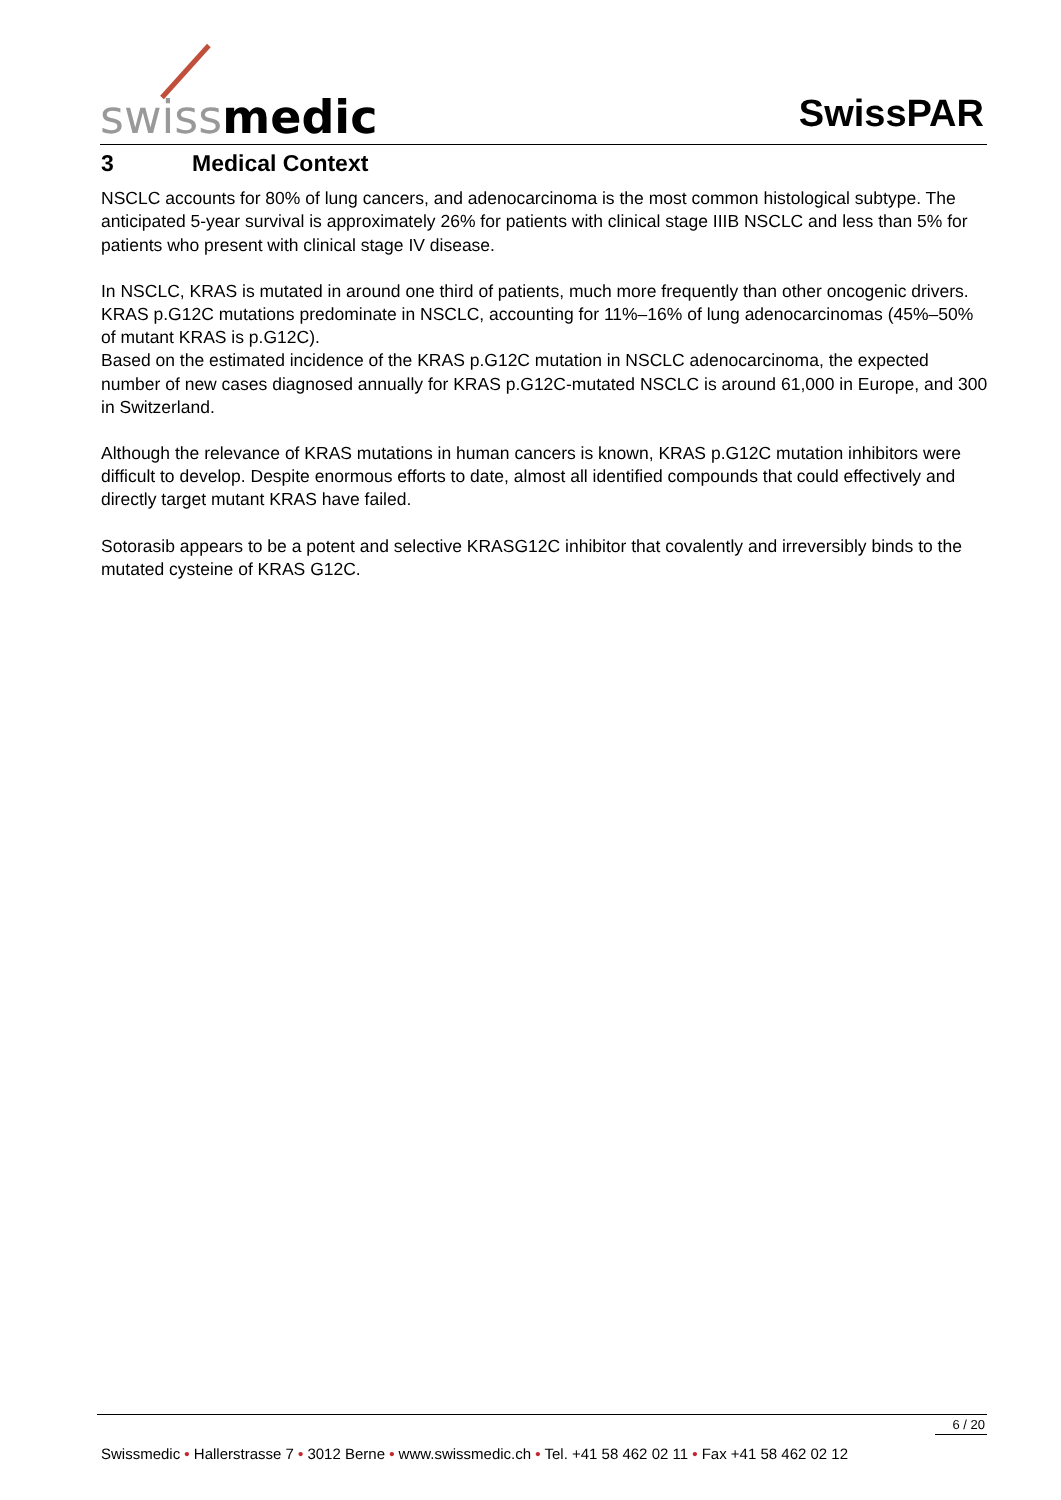swiss medic SwissPAR
3 Medical Context
NSCLC accounts for 80% of lung cancers, and adenocarcinoma is the most common histological subtype. The anticipated 5-year survival is approximately 26% for patients with clinical stage IIIB NSCLC and less than 5% for patients who present with clinical stage IV disease.
In NSCLC, KRAS is mutated in around one third of patients, much more frequently than other oncogenic drivers. KRAS p.G12C mutations predominate in NSCLC, accounting for 11%–16% of lung adenocarcinomas (45%–50% of mutant KRAS is p.G12C).
Based on the estimated incidence of the KRAS p.G12C mutation in NSCLC adenocarcinoma, the expected number of new cases diagnosed annually for KRAS p.G12C-mutated NSCLC is around 61,000 in Europe, and 300 in Switzerland.
Although the relevance of KRAS mutations in human cancers is known, KRAS p.G12C mutation inhibitors were difficult to develop. Despite enormous efforts to date, almost all identified compounds that could effectively and directly target mutant KRAS have failed.
Sotorasib appears to be a potent and selective KRASG12C inhibitor that covalently and irreversibly binds to the mutated cysteine of KRAS G12C.
6 / 20
Swissmedic • Hallerstrasse 7 • 3012 Berne • www.swissmedic.ch • Tel. +41 58 462 02 11 • Fax +41 58 462 02 12